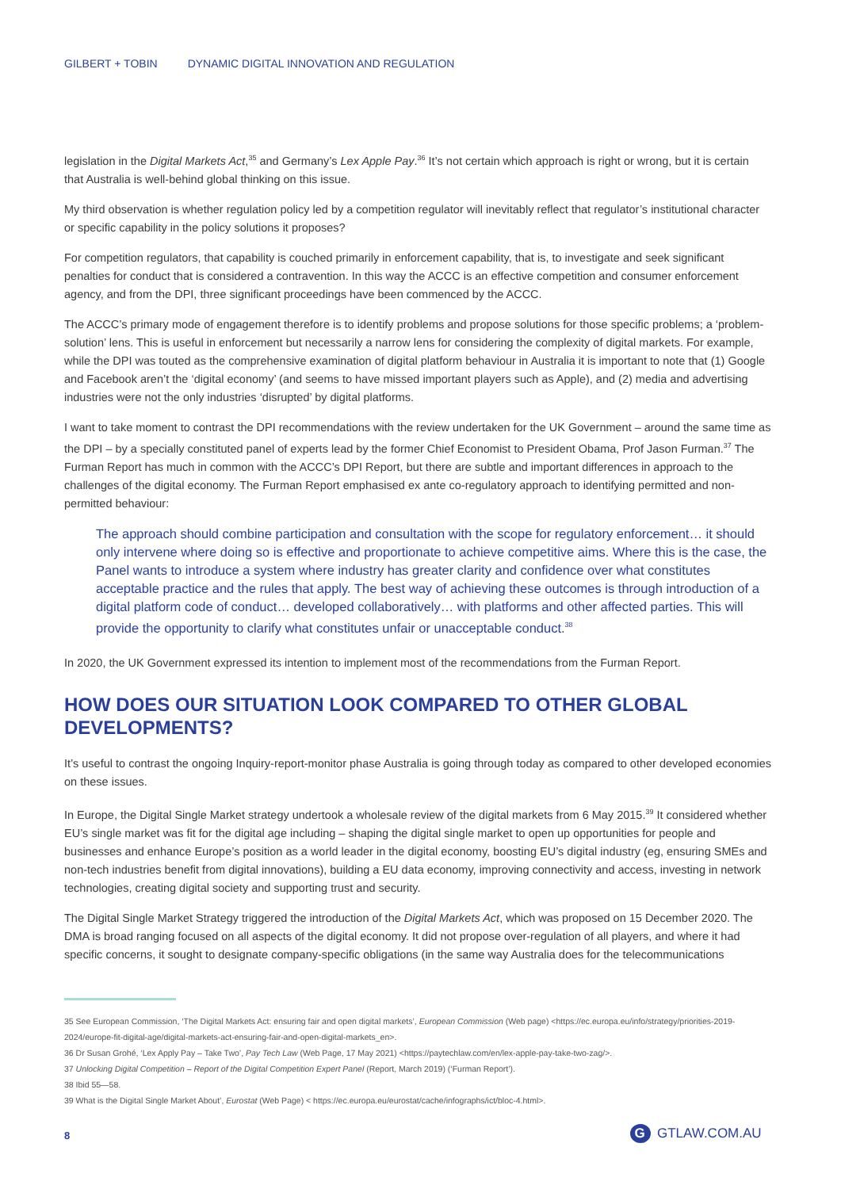GILBERT + TOBIN DYNAMIC DIGITAL INNOVATION AND REGULATION
legislation in the Digital Markets Act,<sup>35</sup> and Germany’s Lex Apple Pay.<sup>36</sup> It’s not certain which approach is right or wrong, but it is certain that Australia is well-behind global thinking on this issue.
My third observation is whether regulation policy led by a competition regulator will inevitably reflect that regulator’s institutional character or specific capability in the policy solutions it proposes?
For competition regulators, that capability is couched primarily in enforcement capability, that is, to investigate and seek significant penalties for conduct that is considered a contravention. In this way the ACCC is an effective competition and consumer enforcement agency, and from the DPI, three significant proceedings have been commenced by the ACCC.
The ACCC’s primary mode of engagement therefore is to identify problems and propose solutions for those specific problems; a ‘problem-solution’ lens. This is useful in enforcement but necessarily a narrow lens for considering the complexity of digital markets. For example, while the DPI was touted as the comprehensive examination of digital platform behaviour in Australia it is important to note that (1) Google and Facebook aren’t the ‘digital economy’ (and seems to have missed important players such as Apple), and (2) media and advertising industries were not the only industries ‘disrupted’ by digital platforms.
I want to take moment to contrast the DPI recommendations with the review undertaken for the UK Government – around the same time as the DPI – by a specially constituted panel of experts lead by the former Chief Economist to President Obama, Prof Jason Furman.<sup>37</sup> The Furman Report has much in common with the ACCC’s DPI Report, but there are subtle and important differences in approach to the challenges of the digital economy. The Furman Report emphasised ex ante co-regulatory approach to identifying permitted and non-permitted behaviour:
The approach should combine participation and consultation with the scope for regulatory enforcement… it should only intervene where doing so is effective and proportionate to achieve competitive aims. Where this is the case, the Panel wants to introduce a system where industry has greater clarity and confidence over what constitutes acceptable practice and the rules that apply. The best way of achieving these outcomes is through introduction of a digital platform code of conduct… developed collaboratively… with platforms and other affected parties. This will provide the opportunity to clarify what constitutes unfair or unacceptable conduct.<sup>38</sup>
In 2020, the UK Government expressed its intention to implement most of the recommendations from the Furman Report.
HOW DOES OUR SITUATION LOOK COMPARED TO OTHER GLOBAL DEVELOPMENTS?
It’s useful to contrast the ongoing Inquiry-report-monitor phase Australia is going through today as compared to other developed economies on these issues.
In Europe, the Digital Single Market strategy undertook a wholesale review of the digital markets from 6 May 2015.<sup>39</sup> It considered whether EU’s single market was fit for the digital age including – shaping the digital single market to open up opportunities for people and businesses and enhance Europe’s position as a world leader in the digital economy, boosting EU’s digital industry (eg, ensuring SMEs and non-tech industries benefit from digital innovations), building a EU data economy, improving connectivity and access, investing in network technologies, creating digital society and supporting trust and security.
The Digital Single Market Strategy triggered the introduction of the Digital Markets Act, which was proposed on 15 December 2020. The DMA is broad ranging focused on all aspects of the digital economy. It did not propose over-regulation of all players, and where it had specific concerns, it sought to designate company-specific obligations (in the same way Australia does for the telecommunications
35 See European Commission, ‘The Digital Markets Act: ensuring fair and open digital markets’, European Commission (Web page) <https://ec.europa.eu/info/strategy/priorities-2019-2024/europe-fit-digital-age/digital-markets-act-ensuring-fair-and-open-digital-markets_en>.
36 Dr Susan Grohé, ‘Lex Apply Pay – Take Two’, Pay Tech Law (Web Page, 17 May 2021) <https://paytechlaw.com/en/lex-apple-pay-take-two-zag/>.
37 Unlocking Digital Competition – Report of the Digital Competition Expert Panel (Report, March 2019) (‘Furman Report’).
38 Ibid 55—58.
39 What is the Digital Single Market About’, Eurostat (Web Page) < https://ec.europa.eu/eurostat/cache/infographs/ict/bloc-4.html>.
8
G
GTLAW.COM.AU